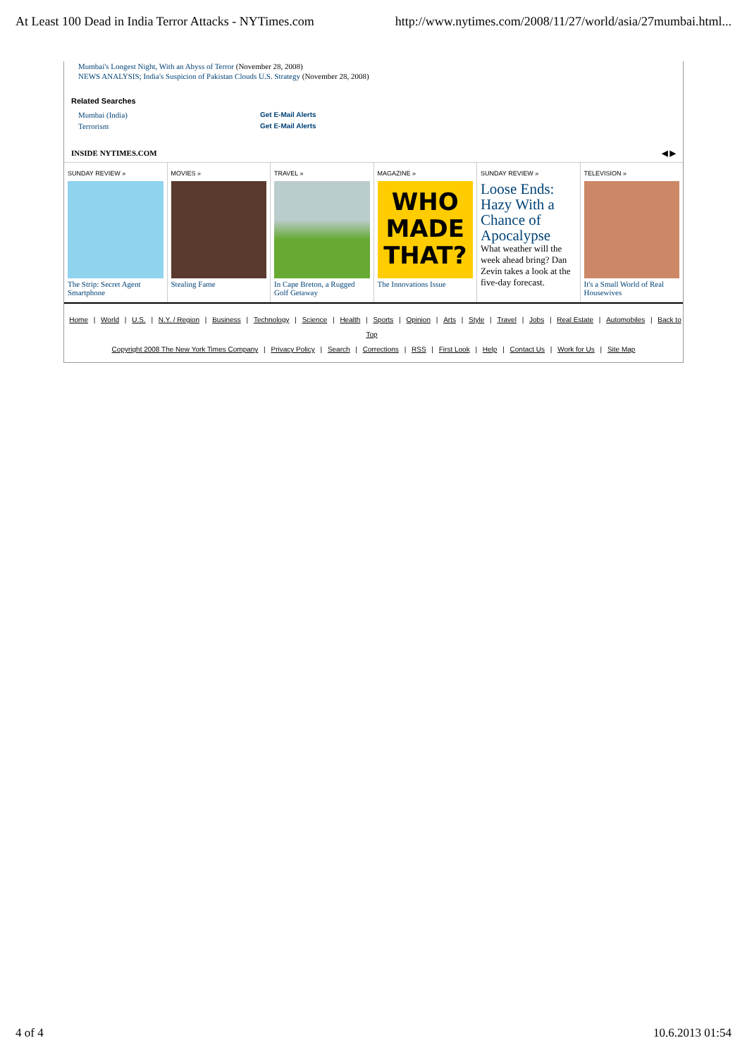At Least 100 Dead in India Terror Attacks - NYTimes.com http://www.nytimes.com/2008/11/27/world/asia/27mumbai.html...
Mumbai's Longest Night, With an Abyss of Terror (November 28, 2008)
NEWS ANALYSIS; India's Suspicion of Pakistan Clouds U.S. Strategy (November 28, 2008)
Related Searches
Mumbai (India) Get E-Mail Alerts
Terrorism Get E-Mail Alerts
INSIDE NYTIMES.COM ◀ ▶
SUNDAY REVIEW »
The Strip: Secret Agent Smartphone
MOVIES »
Stealing Fame
TRAVEL »
In Cape Breton, a Rugged Golf Getaway
MAGAZINE »
WHO MADE THAT?
The Innovations Issue
SUNDAY REVIEW »
Loose Ends: Hazy With a Chance of Apocalypse
What weather will the week ahead bring? Dan Zevin takes a look at the five-day forecast.
TELEVISION »
It's a Small World of Real Housewives
Home | World | U.S. | N.Y. / Region | Business | Technology | Science | Health | Sports | Opinion | Arts | Style | Travel | Jobs | Real Estate | Automobiles | Back to Top
Copyright 2008 The New York Times Company | Privacy Policy | Search | Corrections | RSS | First Look | Help | Contact Us | Work for Us | Site Map
4 of 4 10.6.2013 01:54